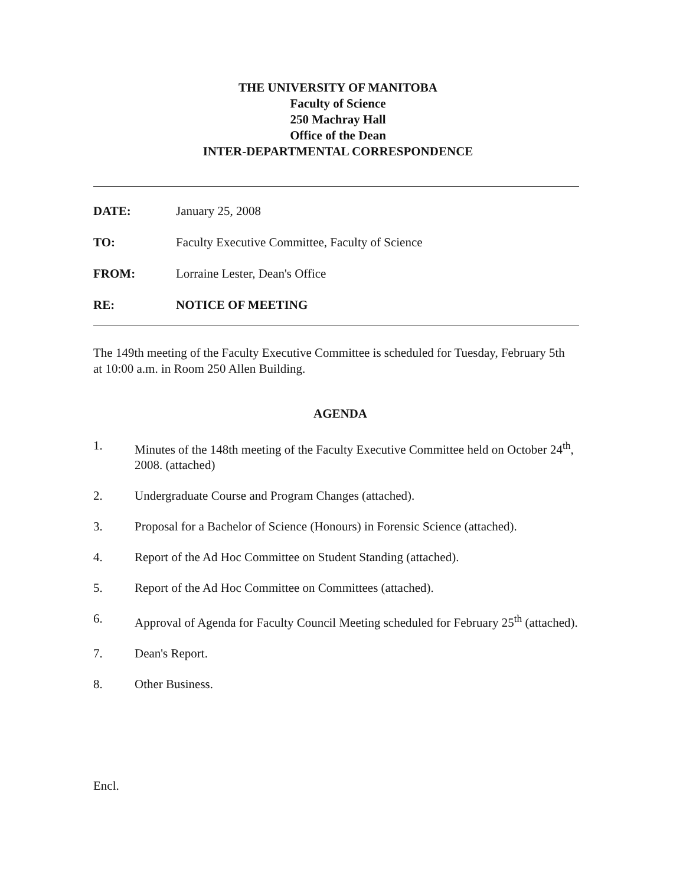THE UNIVERSITY OF MANITOBA
Faculty of Science
250 Machray Hall
Office of the Dean
INTER-DEPARTMENTAL CORRESPONDENCE
DATE: January 25, 2008
TO: Faculty Executive Committee, Faculty of Science
FROM: Lorraine Lester, Dean's Office
RE: NOTICE OF MEETING
The 149th meeting of the Faculty Executive Committee is scheduled for Tuesday, February 5th at 10:00 a.m. in Room 250 Allen Building.
AGENDA
1. Minutes of the 148th meeting of the Faculty Executive Committee held on October 24<sup>th</sup>, 2008. (attached)
2. Undergraduate Course and Program Changes (attached).
3. Proposal for a Bachelor of Science (Honours) in Forensic Science (attached).
4. Report of the Ad Hoc Committee on Student Standing (attached).
5. Report of the Ad Hoc Committee on Committees (attached).
6. Approval of Agenda for Faculty Council Meeting scheduled for February 25<sup>th</sup> (attached).
7. Dean's Report.
8. Other Business.
Encl.